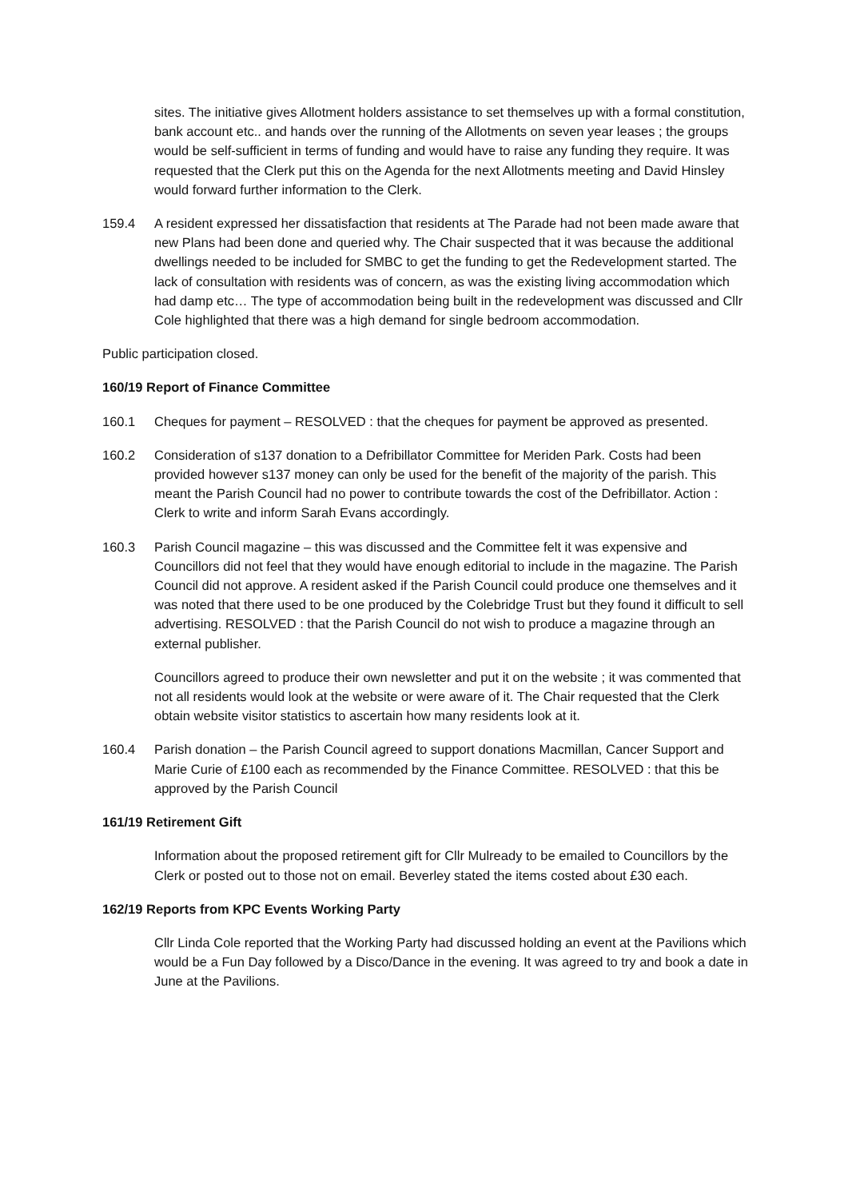sites. The initiative gives Allotment holders assistance to set themselves up with a formal constitution, bank account etc.. and hands over the running of the Allotments on seven year leases ; the groups would be self-sufficient in terms of funding and would have to raise any funding they require. It was requested that the Clerk put this on the Agenda for the next Allotments meeting and David Hinsley would forward further information to the Clerk.
159.4 A resident expressed her dissatisfaction that residents at The Parade had not been made aware that new Plans had been done and queried why. The Chair suspected that it was because the additional dwellings needed to be included for SMBC to get the funding to get the Redevelopment started. The lack of consultation with residents was of concern, as was the existing living accommodation which had damp etc… The type of accommodation being built in the redevelopment was discussed and Cllr Cole highlighted that there was a high demand for single bedroom accommodation.
Public participation closed.
160/19 Report of Finance Committee
160.1 Cheques for payment – RESOLVED : that the cheques for payment be approved as presented.
160.2 Consideration of s137 donation to a Defribillator Committee for Meriden Park. Costs had been provided however s137 money can only be used for the benefit of the majority of the parish. This meant the Parish Council had no power to contribute towards the cost of the Defribillator. Action : Clerk to write and inform Sarah Evans accordingly.
160.3 Parish Council magazine – this was discussed and the Committee felt it was expensive and Councillors did not feel that they would have enough editorial to include in the magazine. The Parish Council did not approve. A resident asked if the Parish Council could produce one themselves and it was noted that there used to be one produced by the Colebridge Trust but they found it difficult to sell advertising. RESOLVED : that the Parish Council do not wish to produce a magazine through an external publisher.
Councillors agreed to produce their own newsletter and put it on the website ; it was commented that not all residents would look at the website or were aware of it. The Chair requested that the Clerk obtain website visitor statistics to ascertain how many residents look at it.
160.4 Parish donation – the Parish Council agreed to support donations Macmillan, Cancer Support and Marie Curie of £100 each as recommended by the Finance Committee. RESOLVED : that this be approved by the Parish Council
161/19 Retirement Gift
Information about the proposed retirement gift for Cllr Mulready to be emailed to Councillors by the Clerk or posted out to those not on email. Beverley stated the items costed about £30 each.
162/19 Reports from KPC Events Working Party
Cllr Linda Cole reported that the Working Party had discussed holding an event at the Pavilions which would be a Fun Day followed by a Disco/Dance in the evening. It was agreed to try and book a date in June at the Pavilions.